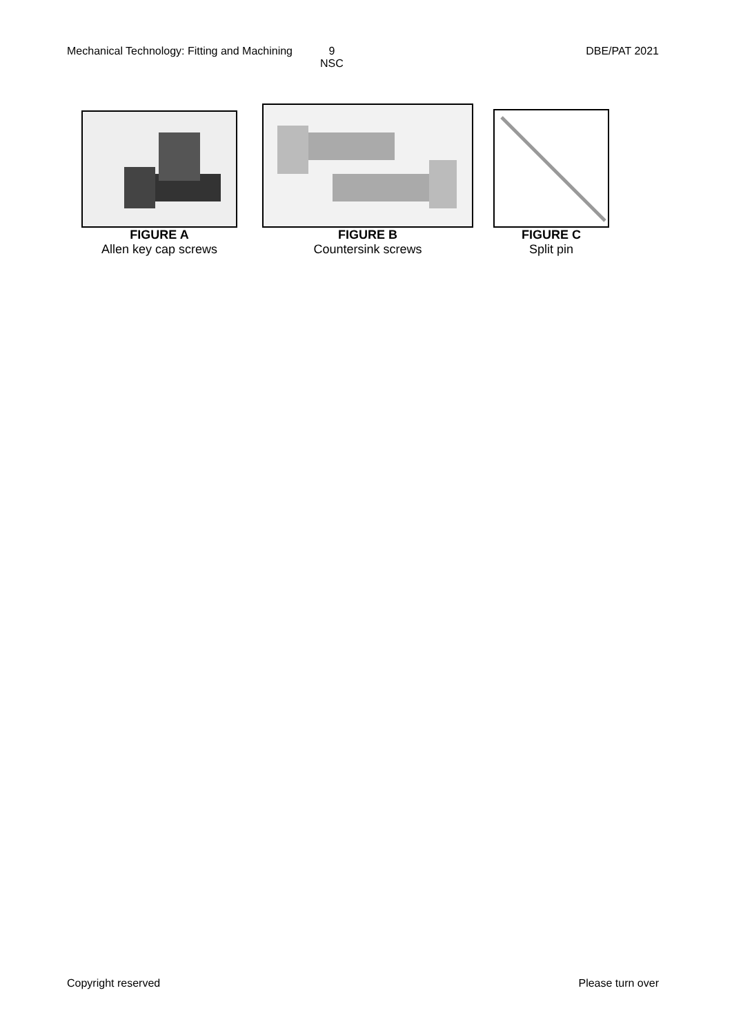Mechanical Technology: Fitting and Machining 9
NSC DBE/PAT 2021
FIGURE A
Allen key cap screws
FIGURE B
Countersink screws
FIGURE C
Split pin
Copyright reserved Please turn over